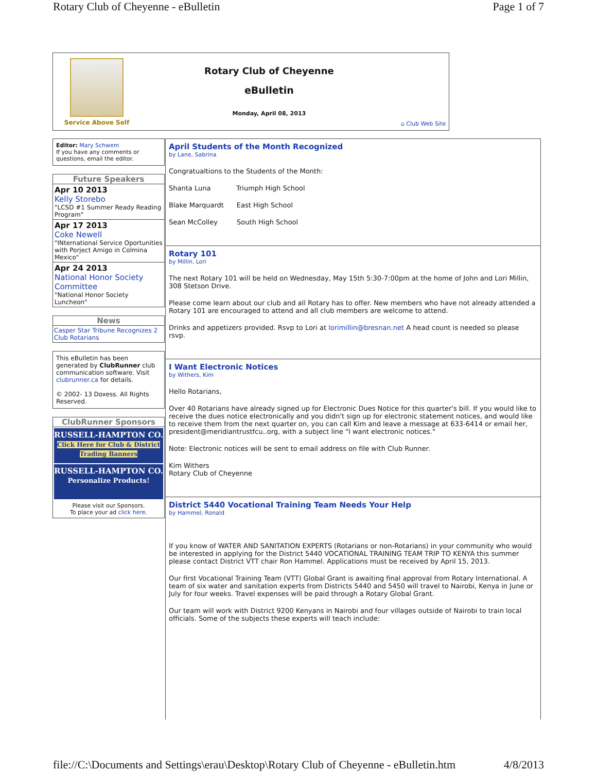Rotary Club of Cheyenne - eBulletin Page 1 of 7
Service Above Self
Rotary Club of Cheyenne
eBulletin
Monday, April 08, 2013
⌂ Club Web Site
Editor: Mary Schwem
If you have any comments or questions, email the editor.
Future Speakers
Apr 10 2013
Kelly Storebo
"LCSD #1 Summer Ready Reading Program"
Apr 17 2013
Coke Newell
"INternational Service Oportunities with Porject Amigo in Colmina Mexico"
Apr 24 2013
National Honor Society Committee
"National Honor Society Luncheon"
News
Casper Star Tribune Recognizes 2 Club Rotarians
This eBulletin has been generated by ClubRunner club communication software. Visit clubrunner.ca for details.
© 2002- 13 Doxess. All Rights Reserved.
ClubRunner Sponsors
RUSSELL-HAMPTON CO.
Click Here for Club & District Trading Banners
RUSSELL-HAMPTON CO.
Personalize Products!
Please visit our Sponsors.
To place your ad click here.
April Students of the Month Recognized
by Lane, Sabrina
Congratualtions to the Students of the Month:
Shanta Luna Triumph High School
Blake Marquardt East High School
Sean McColley South High School
Rotary 101
by Millin, Lori
The next Rotary 101 will be held on Wednesday, May 15th 5:30-7:00pm at the home of John and Lori Millin, 308 Stetson Drive.
Please come learn about our club and all Rotary has to offer. New members who have not already attended a Rotary 101 are encouraged to attend and all club members are welcome to attend.
Drinks and appetizers provided. Rsvp to Lori at lorimillin@bresnan.net A head count is needed so please rsvp.
I Want Electronic Notices
by Withers, Kim
Hello Rotarians,
Over 40 Rotarians have already signed up for Electronic Dues Notice for this quarter's bill. If you would like to receive the dues notice electronically and you didn't sign up for electronic statement notices, and would like to receive them from the next quarter on, you can call Kim and leave a message at 633-6414 or email her, president@meridiantrustfcu..org, with a subject line "I want electronic notices."
Note: Electronic notices will be sent to email address on file with Club Runner.
Kim Withers
Rotary Club of Cheyenne
District 5440 Vocational Training Team Needs Your Help
by Hammel, Ronald
If you know of WATER AND SANITATION EXPERTS (Rotarians or non-Rotarians) in your community who would be interested in applying for the District 5440 VOCATIONAL TRAINING TEAM TRIP TO KENYA this summer please contact District VTT chair Ron Hammel. Applications must be received by April 15, 2013.
Our first Vocational Training Team (VTT) Global Grant is awaiting final approval from Rotary International. A team of six water and sanitation experts from Districts 5440 and 5450 will travel to Nairobi, Kenya in June or July for four weeks. Travel expenses will be paid through a Rotary Global Grant.
Our team will work with District 9200 Kenyans in Nairobi and four villages outside of Nairobi to train local officials. Some of the subjects these experts will teach include:
file://C:\Documents and Settings\erau\Desktop\Rotary Club of Cheyenne - eBulletin.htm 4/8/2013